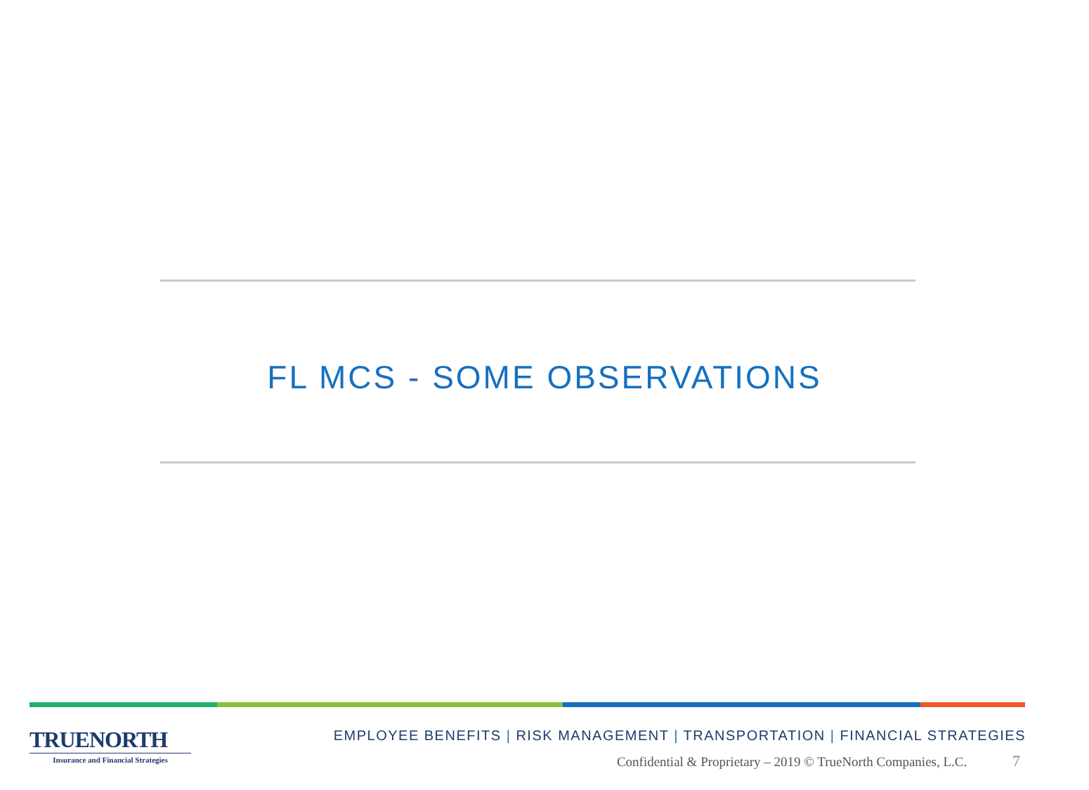FL MCS - SOME OBSERVATIONS
TRUENORTH
Insurance and Financial Strategies
EMPLOYEE BENEFITS | RISK MANAGEMENT | TRANSPORTATION | FINANCIAL STRATEGIES
Confidential & Proprietary – 2019 © TrueNorth Companies, L.C. 7